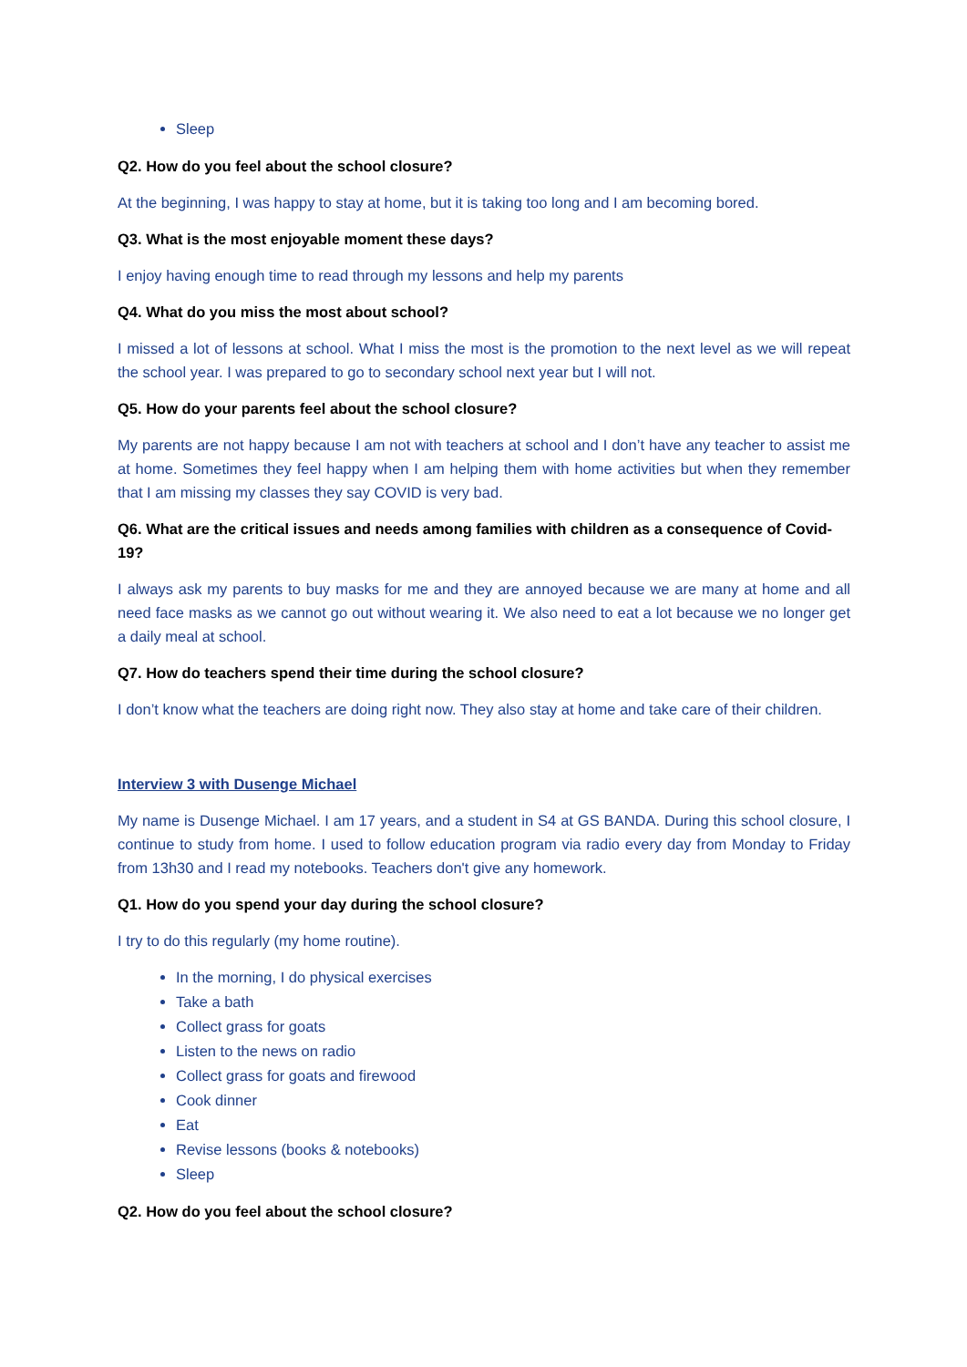Sleep
Q2. How do you feel about the school closure?
At the beginning, I was happy to stay at home, but it is taking too long and I am becoming bored.
Q3. What is the most enjoyable moment these days?
I enjoy having enough time to read through my lessons and help my parents
Q4. What do you miss the most about school?
I missed a lot of lessons at school. What I miss the most is the promotion to the next level as we will repeat the school year. I was prepared to go to secondary school next year but I will not.
Q5. How do your parents feel about the school closure?
My parents are not happy because I am not with teachers at school and I don’t have any teacher to assist me at home. Sometimes they feel happy when I am helping them with home activities but when they remember that I am missing my classes they say COVID is very bad.
Q6. What are the critical issues and needs among families with children as a consequence of Covid-19?
I always ask my parents to buy masks for me and they are annoyed because we are many at home and all need face masks as we cannot go out without wearing it. We also need to eat a lot because we no longer get a daily meal at school.
Q7. How do teachers spend their time during the school closure?
I don’t know what the teachers are doing right now. They also stay at home and take care of their children.
Interview 3 with Dusenge Michael
My name is Dusenge Michael. I am 17 years, and a student in S4 at GS BANDA. During this school closure, I continue to study from home. I used to follow education program via radio every day from Monday to Friday from 13h30 and I read my notebooks. Teachers don't give any homework.
Q1. How do you spend your day during the school closure?
I try to do this regularly (my home routine).
In the morning, I do physical exercises
Take a bath
Collect grass for goats
Listen to the news on radio
Collect grass for goats and firewood
Cook dinner
Eat
Revise lessons (books & notebooks)
Sleep
Q2. How do you feel about the school closure?